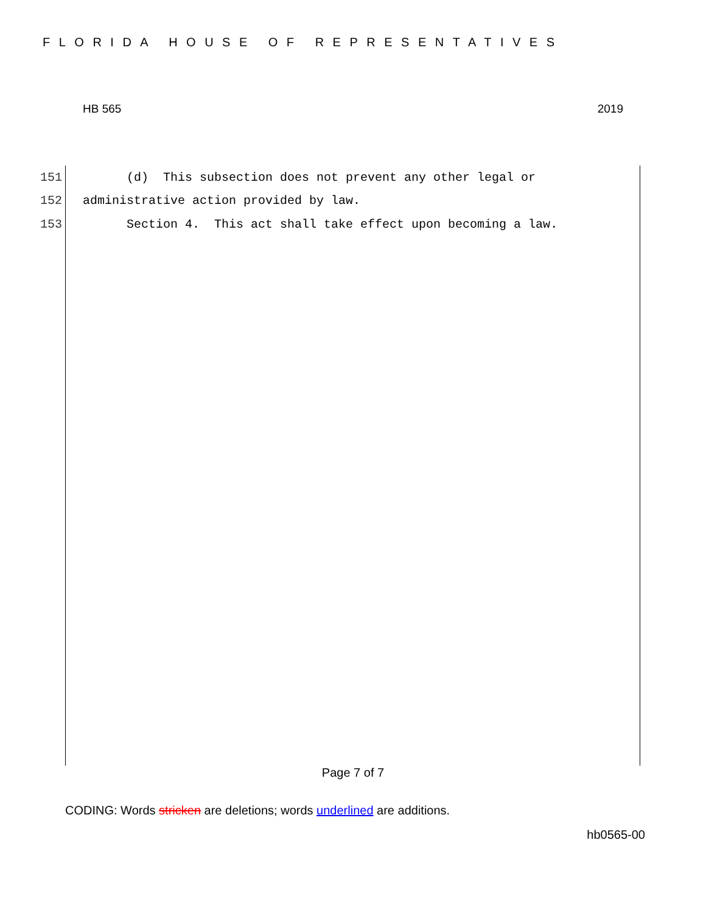FLORIDA HOUSE OF REPRESENTATIVES
HB 565 2019
151 (d) This subsection does not prevent any other legal or
152 administrative action provided by law.
153 Section 4. This act shall take effect upon becoming a law.
Page 7 of 7
CODING: Words stricken are deletions; words underlined are additions.
hb0565-00